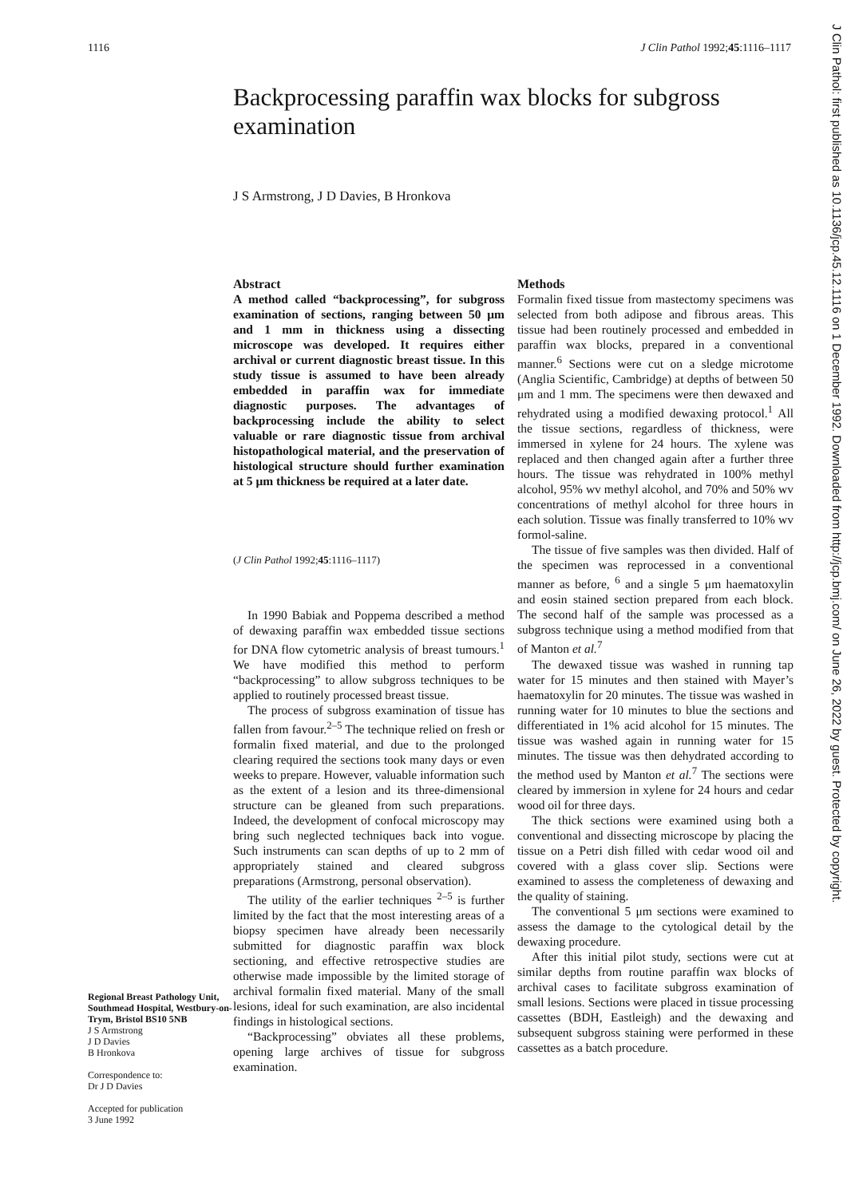1116 J Clin Pathol 1992;45:1116–1117
Backprocessing paraffin wax blocks for subgross examination
J S Armstrong, J D Davies, B Hronkova
Regional Breast Pathology Unit, Southmead Hospital, Westbury-on-Trym, Bristol BS10 5NB
J S Armstrong
J D Davies
B Hronkova
Correspondence to:
Dr J D Davies
Accepted for publication
3 June 1992
Abstract
A method called “backprocessing”, for subgross examination of sections, ranging between 50 μm and 1 mm in thickness using a dissecting microscope was developed. It requires either archival or current diagnostic breast tissue. In this study tissue is assumed to have been already embedded in paraffin wax for immediate diagnostic purposes. The advantages of backprocessing include the ability to select valuable or rare diagnostic tissue from archival histopathological material, and the preservation of histological structure should further examination at 5 μm thickness be required at a later date.
(J Clin Pathol 1992;45:1116–1117)
In 1990 Babiak and Poppema described a method of dewaxing paraffin wax embedded tissue sections for DNA flow cytometric analysis of breast tumours.<sup>1</sup> We have modified this method to perform “backprocessing” to allow subgross techniques to be applied to routinely processed breast tissue.
The process of subgross examination of tissue has fallen from favour.<sup>2–5</sup> The technique relied on fresh or formalin fixed material, and due to the prolonged clearing required the sections took many days or even weeks to prepare. However, valuable information such as the extent of a lesion and its three-dimensional structure can be gleaned from such preparations. Indeed, the development of confocal microscopy may bring such neglected techniques back into vogue. Such instruments can scan depths of up to 2 mm of appropriately stained and cleared subgross preparations (Armstrong, personal observation).
The utility of the earlier techniques <sup>2–5</sup> is further limited by the fact that the most interesting areas of a biopsy specimen have already been necessarily submitted for diagnostic paraffin wax block sectioning, and effective retrospective studies are otherwise made impossible by the limited storage of archival formalin fixed material. Many of the small lesions, ideal for such examination, are also incidental findings in histological sections.
“Backprocessing” obviates all these problems, opening large archives of tissue for subgross examination.
Methods
Formalin fixed tissue from mastectomy specimens was selected from both adipose and fibrous areas. This tissue had been routinely processed and embedded in paraffin wax blocks, prepared in a conventional manner.<sup>6</sup> Sections were cut on a sledge microtome (Anglia Scientific, Cambridge) at depths of between 50 μm and 1 mm. The specimens were then dewaxed and rehydrated using a modified dewaxing protocol.<sup>1</sup> All the tissue sections, regardless of thickness, were immersed in xylene for 24 hours. The xylene was replaced and then changed again after a further three hours. The tissue was rehydrated in 100% methyl alcohol, 95% wv methyl alcohol, and 70% and 50% wv concentrations of methyl alcohol for three hours in each solution. Tissue was finally transferred to 10% wv formol-saline.
The tissue of five samples was then divided. Half of the specimen was reprocessed in a conventional manner as before, <sup>6</sup> and a single 5 μm haematoxylin and eosin stained section prepared from each block. The second half of the sample was processed as a subgross technique using a method modified from that of Manton et al.<sup>7</sup>
The dewaxed tissue was washed in running tap water for 15 minutes and then stained with Mayer’s haematoxylin for 20 minutes. The tissue was washed in running water for 10 minutes to blue the sections and differentiated in 1% acid alcohol for 15 minutes. The tissue was washed again in running water for 15 minutes. The tissue was then dehydrated according to the method used by Manton et al.<sup>7</sup> The sections were cleared by immersion in xylene for 24 hours and cedar wood oil for three days.
The thick sections were examined using both a conventional and dissecting microscope by placing the tissue on a Petri dish filled with cedar wood oil and covered with a glass cover slip. Sections were examined to assess the completeness of dewaxing and the quality of staining.
The conventional 5 μm sections were examined to assess the damage to the cytological detail by the dewaxing procedure.
After this initial pilot study, sections were cut at similar depths from routine paraffin wax blocks of archival cases to facilitate subgross examination of small lesions. Sections were placed in tissue processing cassettes (BDH, Eastleigh) and the dewaxing and subsequent subgross staining were performed in these cassettes as a batch procedure.
J Clin Pathol: first published as 10.1136/jcp.45.12.1116 on 1 December 1992. Downloaded from http://jcp.bmj.com/ on June 26, 2022 by guest. Protected by copyright.